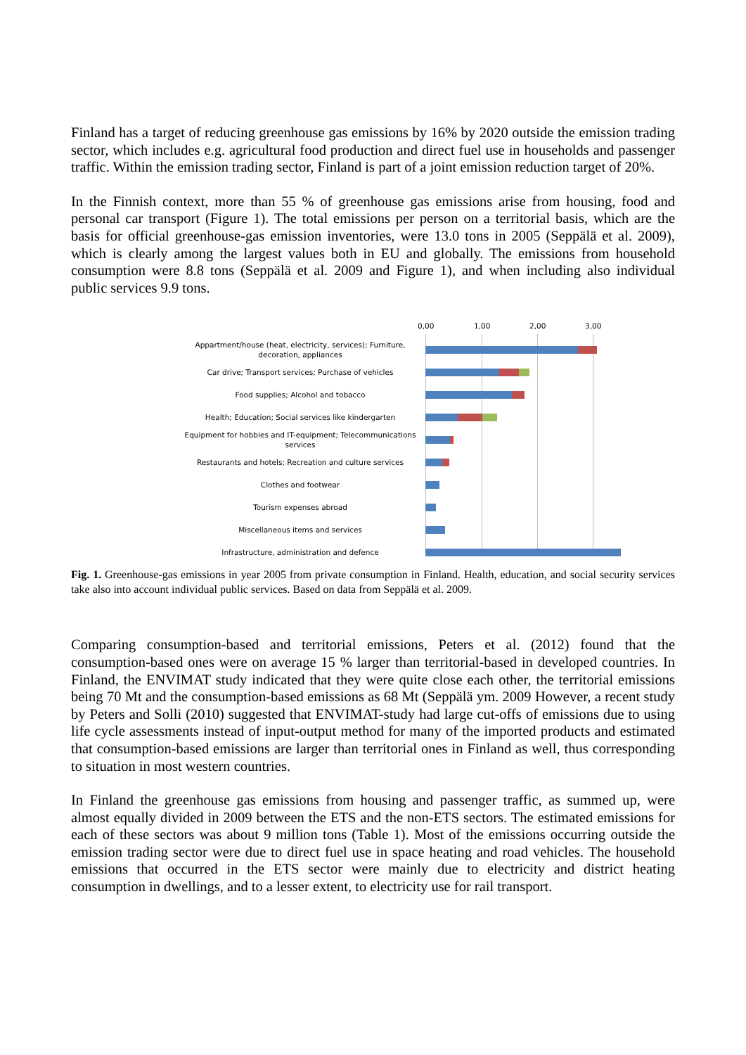Finland has a target of reducing greenhouse gas emissions by 16% by 2020 outside the emission trading sector, which includes e.g. agricultural food production and direct fuel use in households and passenger traffic. Within the emission trading sector, Finland is part of a joint emission reduction target of 20%.
In the Finnish context, more than 55 % of greenhouse gas emissions arise from housing, food and personal car transport (Figure 1). The total emissions per person on a territorial basis, which are the basis for official greenhouse-gas emission inventories, were 13.0 tons in 2005 (Seppälä et al. 2009), which is clearly among the largest values both in EU and globally. The emissions from household consumption were 8.8 tons (Seppälä et al. 2009 and Figure 1), and when including also individual public services 9.9 tons.
0,00 1,00 2,00 3,00
Appartment/house (heat, electricity, services); Furniture, decoration, appliances
Car drive; Transport services; Purchase of vehicles
Food supplies; Alcohol and tobacco
Health; Education; Social services like kindergarten
Equipment for hobbies and IT-equipment; Telecommunications services
Restaurants and hotels; Recreation and culture services
Clothes and footwear
Tourism expenses abroad
Miscellaneous items and services
Infrastructure, administration and defence
Fig. 1. Greenhouse-gas emissions in year 2005 from private consumption in Finland. Health, education, and social security services take also into account individual public services. Based on data from Seppälä et al. 2009.
Comparing consumption-based and territorial emissions, Peters et al. (2012) found that the consumption-based ones were on average 15 % larger than territorial-based in developed countries. In Finland, the ENVIMAT study indicated that they were quite close each other, the territorial emissions being 70 Mt and the consumption-based emissions as 68 Mt (Seppälä ym. 2009 However, a recent study by Peters and Solli (2010) suggested that ENVIMAT-study had large cut-offs of emissions due to using life cycle assessments instead of input-output method for many of the imported products and estimated that consumption-based emissions are larger than territorial ones in Finland as well, thus corresponding to situation in most western countries.
In Finland the greenhouse gas emissions from housing and passenger traffic, as summed up, were almost equally divided in 2009 between the ETS and the non-ETS sectors. The estimated emissions for each of these sectors was about 9 million tons (Table 1). Most of the emissions occurring outside the emission trading sector were due to direct fuel use in space heating and road vehicles. The household emissions that occurred in the ETS sector were mainly due to electricity and district heating consumption in dwellings, and to a lesser extent, to electricity use for rail transport.